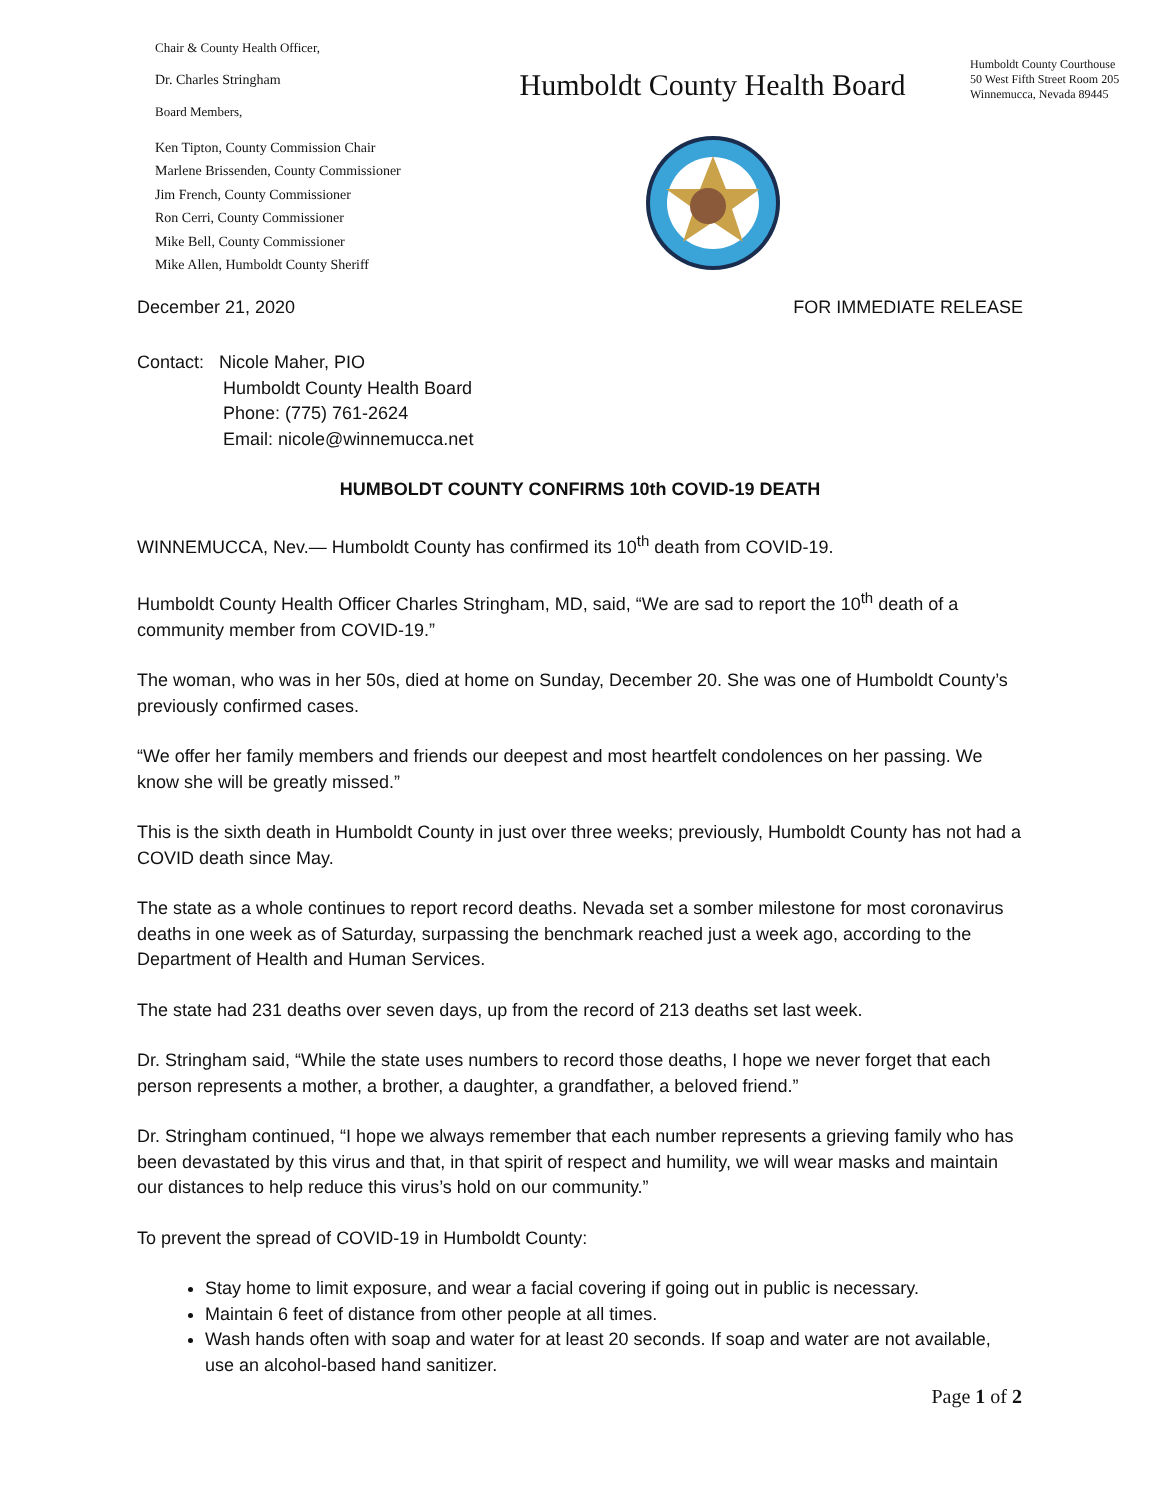Chair & County Health Officer,
Dr. Charles Stringham
Board Members,
Ken Tipton, County Commission Chair
Marlene Brissenden, County Commissioner
Jim French, County Commissioner
Ron Cerri, County Commissioner
Mike Bell, County Commissioner
Mike Allen, Humboldt County Sheriff
Humboldt County Health Board
Humboldt County Courthouse
50 West Fifth Street Room 205
Winnemucca, Nevada 89445
December 21, 2020 FOR IMMEDIATE RELEASE
Contact: Nicole Maher, PIO
Humboldt County Health Board
Phone: (775) 761-2624
Email: nicole@winnemucca.net
HUMBOLDT COUNTY CONFIRMS 10th COVID-19 DEATH
WINNEMUCCA, Nev.— Humboldt County has confirmed its 10<sup>th</sup> death from COVID-19.
Humboldt County Health Officer Charles Stringham, MD, said, “We are sad to report the 10<sup>th</sup> death of a community member from COVID-19.”
The woman, who was in her 50s, died at home on Sunday, December 20. She was one of Humboldt County’s previously confirmed cases.
“We offer her family members and friends our deepest and most heartfelt condolences on her passing. We know she will be greatly missed.”
This is the sixth death in Humboldt County in just over three weeks; previously, Humboldt County has not had a COVID death since May.
The state as a whole continues to report record deaths. Nevada set a somber milestone for most coronavirus deaths in one week as of Saturday, surpassing the benchmark reached just a week ago, according to the Department of Health and Human Services.
The state had 231 deaths over seven days, up from the record of 213 deaths set last week.
Dr. Stringham said, “While the state uses numbers to record those deaths, I hope we never forget that each person represents a mother, a brother, a daughter, a grandfather, a beloved friend.”
Dr. Stringham continued, “I hope we always remember that each number represents a grieving family who has been devastated by this virus and that, in that spirit of respect and humility, we will wear masks and maintain our distances to help reduce this virus’s hold on our community.”
To prevent the spread of COVID-19 in Humboldt County:
Stay home to limit exposure, and wear a facial covering if going out in public is necessary.
Maintain 6 feet of distance from other people at all times.
Wash hands often with soap and water for at least 20 seconds. If soap and water are not available, use an alcohol-based hand sanitizer.
Page 1 of 2